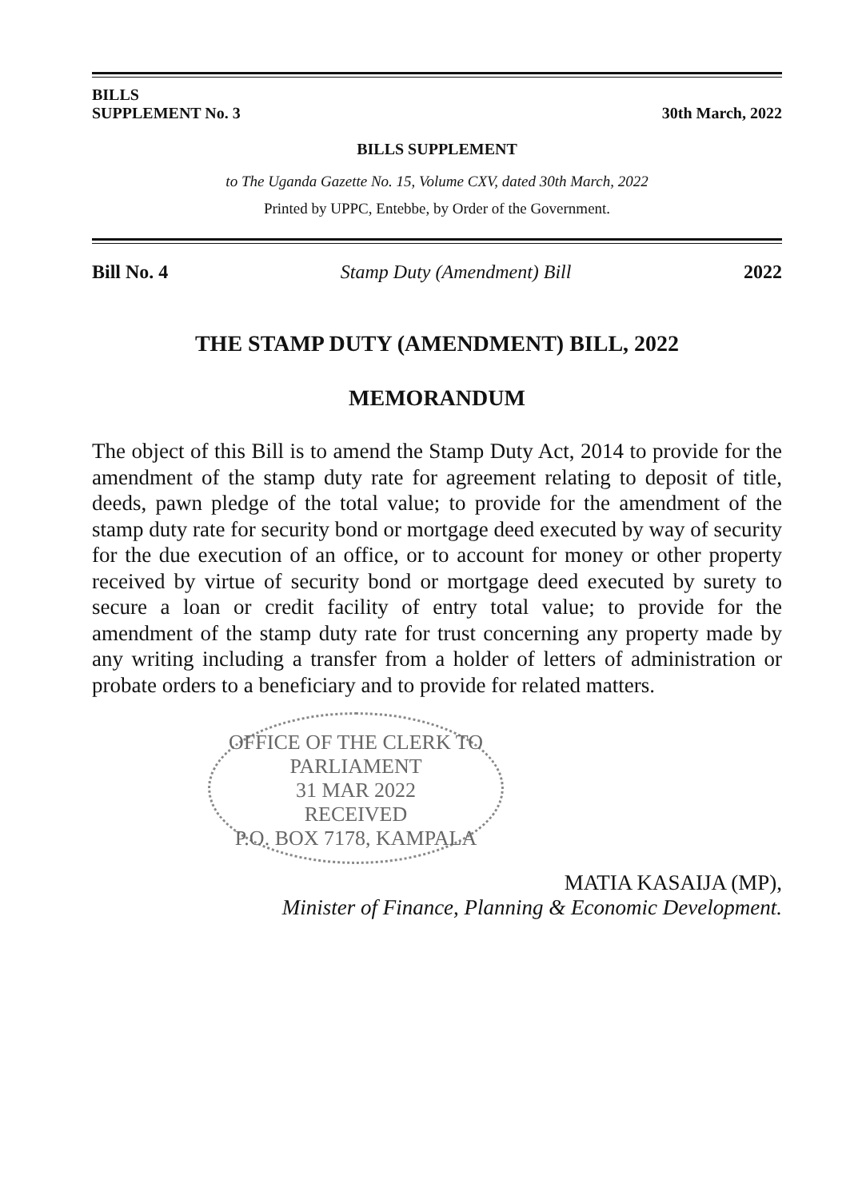BILLS
SUPPLEMENT No. 3
30th March, 2022
BILLS SUPPLEMENT
to The Uganda Gazette No. 15, Volume CXV, dated 30th March, 2022
Printed by UPPC, Entebbe, by Order of the Government.
Bill No. 4 Stamp Duty (Amendment) Bill 2022
THE STAMP DUTY (AMENDMENT) BILL, 2022
MEMORANDUM
The object of this Bill is to amend the Stamp Duty Act, 2014 to provide for the amendment of the stamp duty rate for agreement relating to deposit of title, deeds, pawn pledge of the total value; to provide for the amendment of the stamp duty rate for security bond or mortgage deed executed by way of security for the due execution of an office, or to account for money or other property received by virtue of security bond or mortgage deed executed by surety to secure a loan or credit facility of entry total value; to provide for the amendment of the stamp duty rate for trust concerning any property made by any writing including a transfer from a holder of letters of administration or probate orders to a beneficiary and to provide for related matters.
OFFICE OF THE CLERK TO PARLIAMENT
31 MAR 2022
RECEIVED
P.O. BOX 7178, KAMPALA
MATIA KASAIJA (MP),
Minister of Finance, Planning & Economic Development.